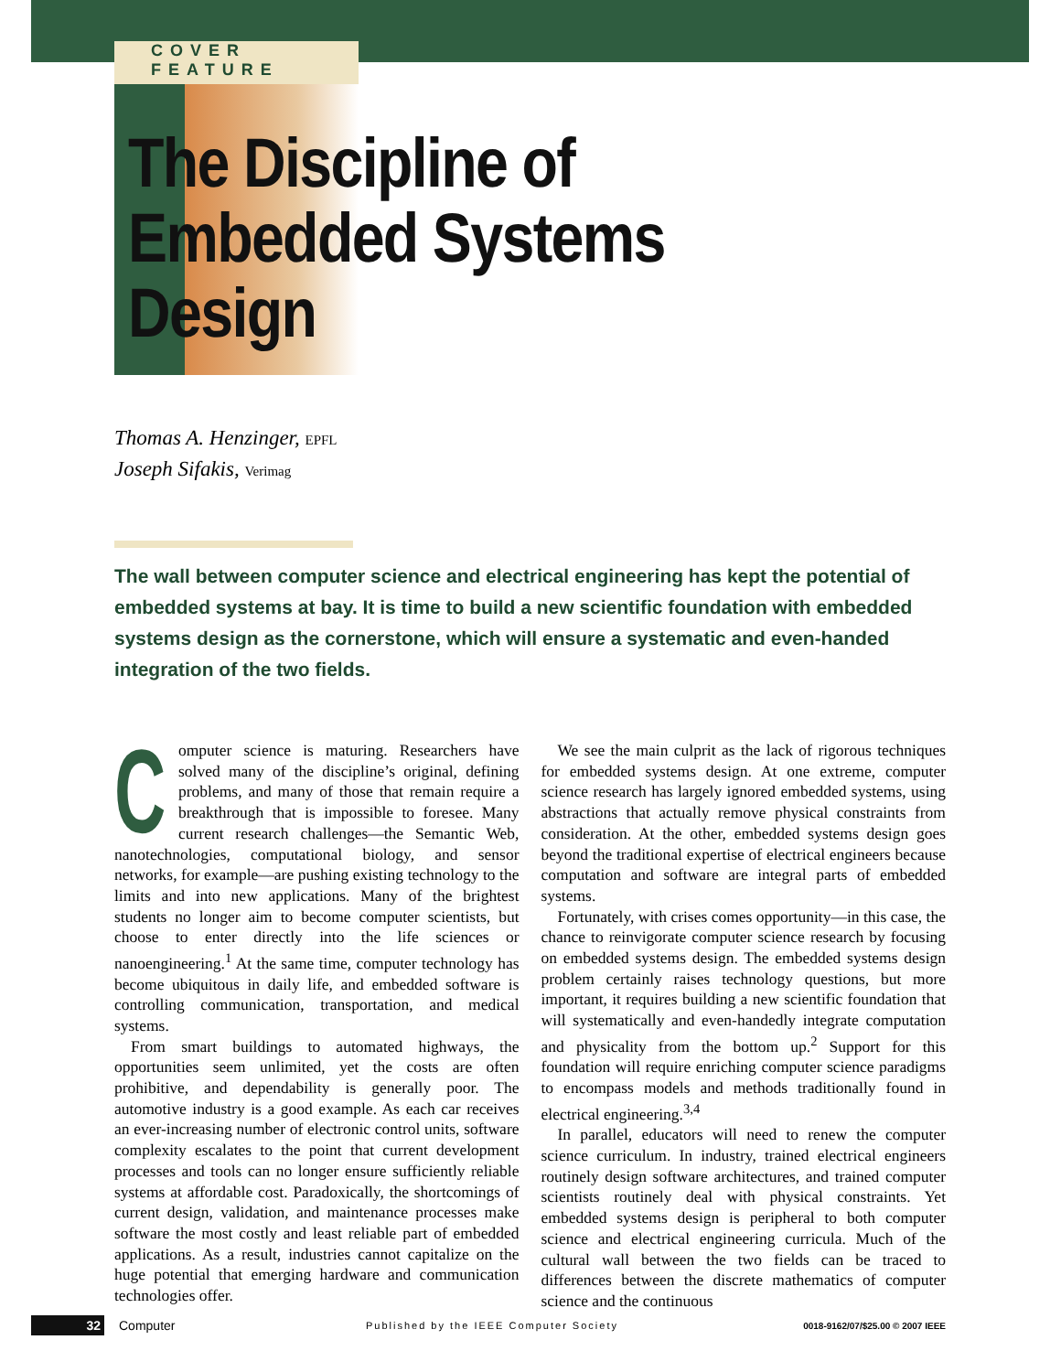COVER FEATURE
The Discipline of
Embedded Systems
Design
Thomas A. Henzinger, EPFL
Joseph Sifakis, Verimag
The wall between computer science and electrical engineering has kept the potential of embedded systems at bay. It is time to build a new scientific foundation with embedded systems design as the cornerstone, which will ensure a systematic and even-handed integration of the two fields.
Computer science is maturing. Researchers have solved many of the discipline’s original, defining problems, and many of those that remain require a breakthrough that is impossible to foresee. Many current research challenges—the Semantic Web, nanotechnologies, computational biology, and sensor networks, for example—are pushing existing technology to the limits and into new applications. Many of the brightest students no longer aim to become computer scientists, but choose to enter directly into the life sciences or nanoengineering.<sup>1</sup> At the same time, computer technology has become ubiquitous in daily life, and embedded software is controlling communication, transportation, and medical systems.
From smart buildings to automated highways, the opportunities seem unlimited, yet the costs are often prohibitive, and dependability is generally poor. The automotive industry is a good example. As each car receives an ever-increasing number of electronic control units, software complexity escalates to the point that current development processes and tools can no longer ensure sufficiently reliable systems at affordable cost. Paradoxically, the shortcomings of current design, validation, and maintenance processes make software the most costly and least reliable part of embedded applications. As a result, industries cannot capitalize on the huge potential that emerging hardware and communication technologies offer.
We see the main culprit as the lack of rigorous techniques for embedded systems design. At one extreme, computer science research has largely ignored embedded systems, using abstractions that actually remove physical constraints from consideration. At the other, embedded systems design goes beyond the traditional expertise of electrical engineers because computation and software are integral parts of embedded systems.
Fortunately, with crises comes opportunity—in this case, the chance to reinvigorate computer science research by focusing on embedded systems design. The embedded systems design problem certainly raises technology questions, but more important, it requires building a new scientific foundation that will systematically and even-handedly integrate computation and physicality from the bottom up.<sup>2</sup> Support for this foundation will require enriching computer science paradigms to encompass models and methods traditionally found in electrical engineering.<sup>3,4</sup>
In parallel, educators will need to renew the computer science curriculum. In industry, trained electrical engineers routinely design software architectures, and trained computer scientists routinely deal with physical constraints. Yet embedded systems design is peripheral to both computer science and electrical engineering curricula. Much of the cultural wall between the two fields can be traced to differences between the discrete mathematics of computer science and the continuous
32 Computer Published by the IEEE Computer Society 0018-9162/07/$25.00 © 2007 IEEE